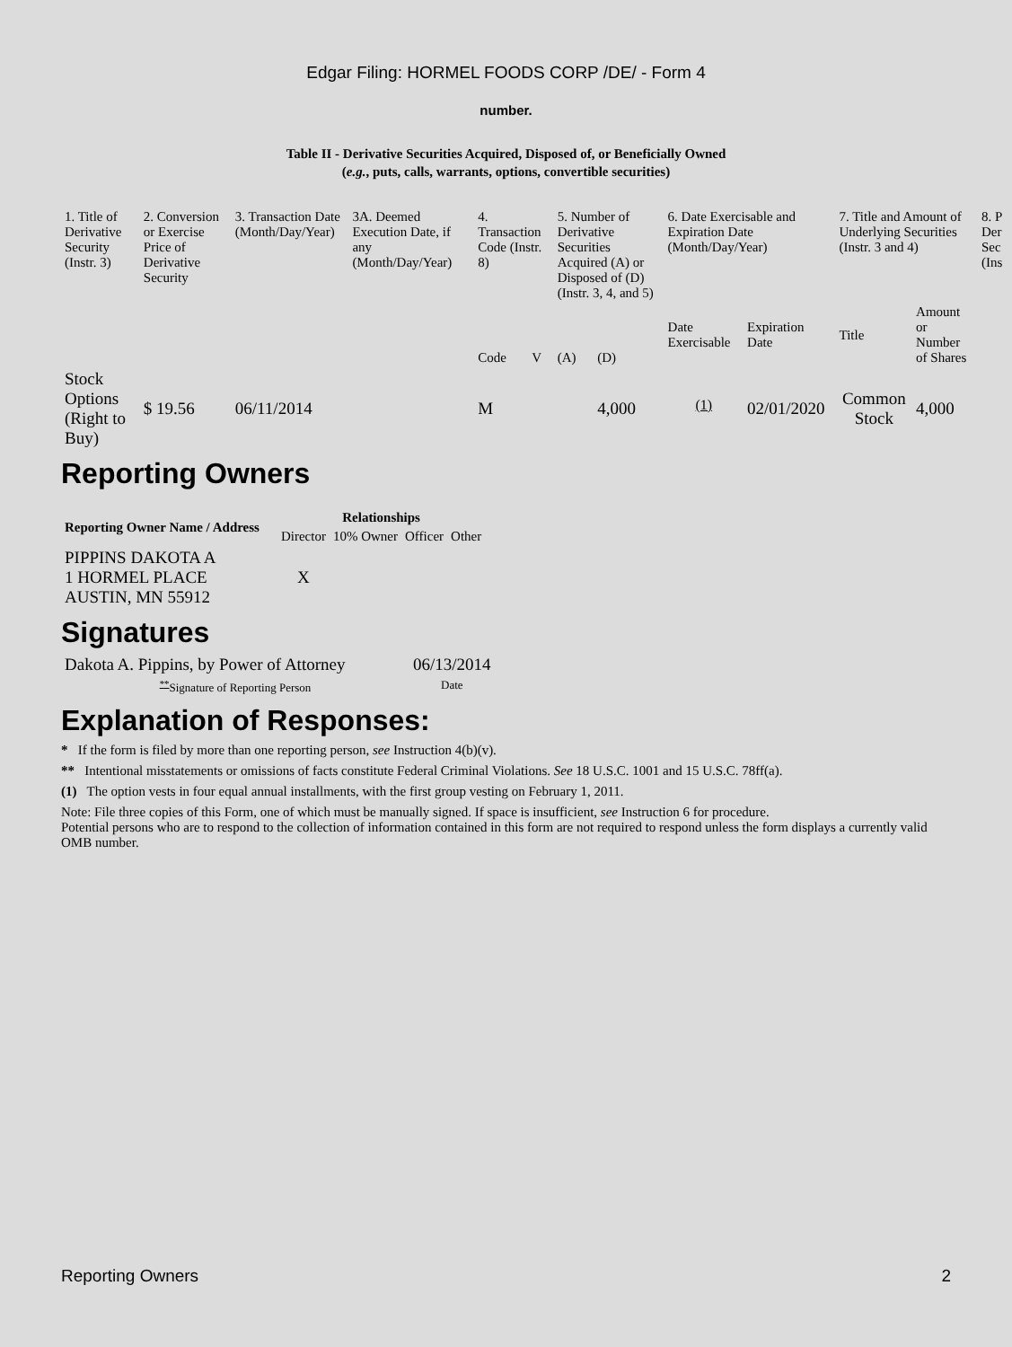Edgar Filing: HORMEL FOODS CORP /DE/ - Form 4
number.
Table II - Derivative Securities Acquired, Disposed of, or Beneficially Owned
(e.g., puts, calls, warrants, options, convertible securities)
| 1. Title of Derivative Security (Instr. 3) | 2. Conversion or Exercise Price of Derivative Security | 3. Transaction Date (Month/Day/Year) | 3A. Deemed Execution Date, if any (Month/Day/Year) | 4. Transaction Code (Instr. 8) | | 5. Number of Derivative Securities Acquired (A) or Disposed of (D) (Instr. 3, 4, and 5) | | 6. Date Exercisable and Expiration Date (Month/Day/Year) | | 7. Title and Amount of Underlying Securities (Instr. 3 and 4) | | 8. P Der Sec (Ins |
| --- | --- | --- | --- | --- | --- | --- | --- | --- | --- | --- | --- | --- |
| | | | | Code | V | (A) | (D) | Date Exercisable | Expiration Date | Title | Amount or Number of Shares | |
| Stock Options (Right to Buy) | $ 19.56 | 06/11/2014 | | M | | | 4,000 | <sup>(1)</sup> | 02/01/2020 | Common Stock | 4,000 | |
Reporting Owners
| Reporting Owner Name / Address | Relationships | | | |
| --- | --- | --- | --- | --- |
| | Director | 10% Owner | Officer | Other |
| PIPPINS DAKOTA A 1 HORMEL PLACE AUSTIN, MN 55912 | X | | | |
Signatures
| Dakota A. Pippins, by Power of Attorney | 06/13/2014 |
| <sup>**</sup> Signature of Reporting Person | Date |
Explanation of Responses:
* If the form is filed by more than one reporting person, see Instruction 4(b)(v).
** Intentional misstatements or omissions of facts constitute Federal Criminal Violations. See 18 U.S.C. 1001 and 15 U.S.C. 78ff(a).
(1) The option vests in four equal annual installments, with the first group vesting on February 1, 2011.
Note: File three copies of this Form, one of which must be manually signed. If space is insufficient, see Instruction 6 for procedure.
Potential persons who are to respond to the collection of information contained in this form are not required to respond unless the form displays a currently valid OMB number.
Reporting Owners 2